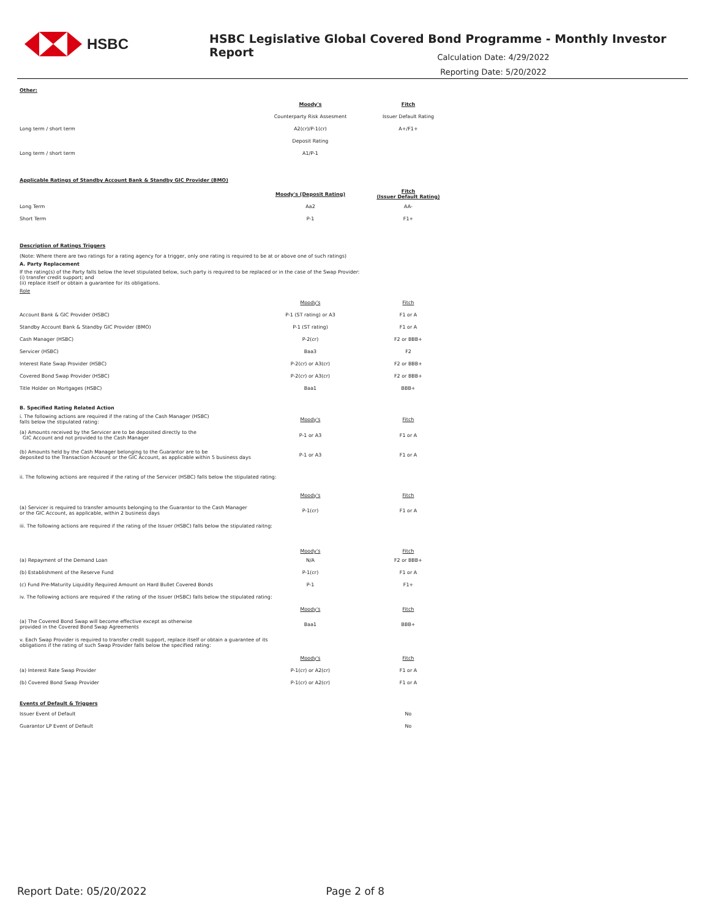HSBC
HSBC Legislative Global Covered Bond Programme - Monthly Investor Report
Calculation Date: 4/29/2022
Reporting Date: 5/20/2022
Other:
| | Moody's | Fitch |
| | Counterparty Risk Assesment | Issuer Default Rating |
| Long term / short term | A2(cr)/P-1(cr) | A+/F1+ |
| | Deposit Rating | |
| Long term / short term | A1/P-1 | |
Applicable Ratings of Standby Account Bank & Standby GIC Provider (BMO)
| | Moody's (Deposit Rating) | Fitch (Issuer Default Rating) |
| Long Term | Aa2 | AA- |
| Short Term | P-1 | F1+ |
Description of Ratings Triggers
(Note: Where there are two ratings for a rating agency for a trigger, only one rating is required to be at or above one of such ratings)
A. Party Replacement
If the rating(s) of the Party falls below the level stipulated below, such party is required to be replaced or in the case of the Swap Provider:
(i) transfer credit support; and
(ii) replace itself or obtain a guarantee for its obligations.
Role
| | Moody's | Fitch |
| Account Bank & GIC Provider (HSBC) | P-1 (ST rating) or A3 | F1 or A |
| Standby Account Bank & Standby GIC Provider (BMO) | P-1 (ST rating) | F1 or A |
| Cash Manager (HSBC) | P-2(cr) | F2 or BBB+ |
| Servicer (HSBC) | Baa3 | F2 |
| Interest Rate Swap Provider (HSBC) | P-2(cr) or A3(cr) | F2 or BBB+ |
| Covered Bond Swap Provider (HSBC) | P-2(cr) or A3(cr) | F2 or BBB+ |
| Title Holder on Mortgages (HSBC) | Baa1 | BBB+ |
B. Specified Rating Related Action
| i. The following actions are required if the rating of the Cash Manager (HSBC) falls below the stipulated rating: | Moody's | Fitch |
| (a) Amounts received by the Servicer are to be deposited directly to the GIC Account and not provided to the Cash Manager | P-1 or A3 | F1 or A |
| (b) Amounts held by the Cash Manager belonging to the Guarantor are to be deposited to the Transaction Account or the GIC Account, as applicable within 5 business days | P-1 or A3 | F1 or A |
| ii. The following actions are required if the rating of the Servicer (HSBC) falls below the stipulated rating: | | |
| | Moody's | Fitch |
| (a) Servicer is required to transfer amounts belonging to the Guarantor to the Cash Manager or the GIC Account, as applicable, within 2 business days | P-1(cr) | F1 or A |
| iii. The following actions are required if the rating of the Issuer (HSBC) falls below the stipulated raitng: | | |
| | Moody's | Fitch |
| (a) Repayment of the Demand Loan | N/A | F2 or BBB+ |
| (b) Establishment of the Reserve Fund | P-1(cr) | F1 or A |
| (c) Fund Pre-Maturity Liquidity Required Amount on Hard Bullet Covered Bonds | P-1 | F1+ |
| iv. The following actions are required if the rating of the Issuer (HSBC) falls below the stipulated rating: | | |
| | Moody's | Fitch |
| (a) The Covered Bond Swap will become effective except as otherwise provided in the Covered Bond Swap Agreements | Baa1 | BBB+ |
| v. Each Swap Provider is required to transfer credit support, replace itself or obtain a guarantee of its obligations if the rating of such Swap Provider falls below the specified rating: | | |
| | Moody's | Fitch |
| (a) Interest Rate Swap Provider | P-1(cr) or A2(cr) | F1 or A |
| (b) Covered Bond Swap Provider | P-1(cr) or A2(cr) | F1 or A |
Events of Default & Triggers
| Issuer Event of Default | | No |
| Guarantor LP Event of Default | | No |
Report Date: 05/20/2022 Page 2 of 8